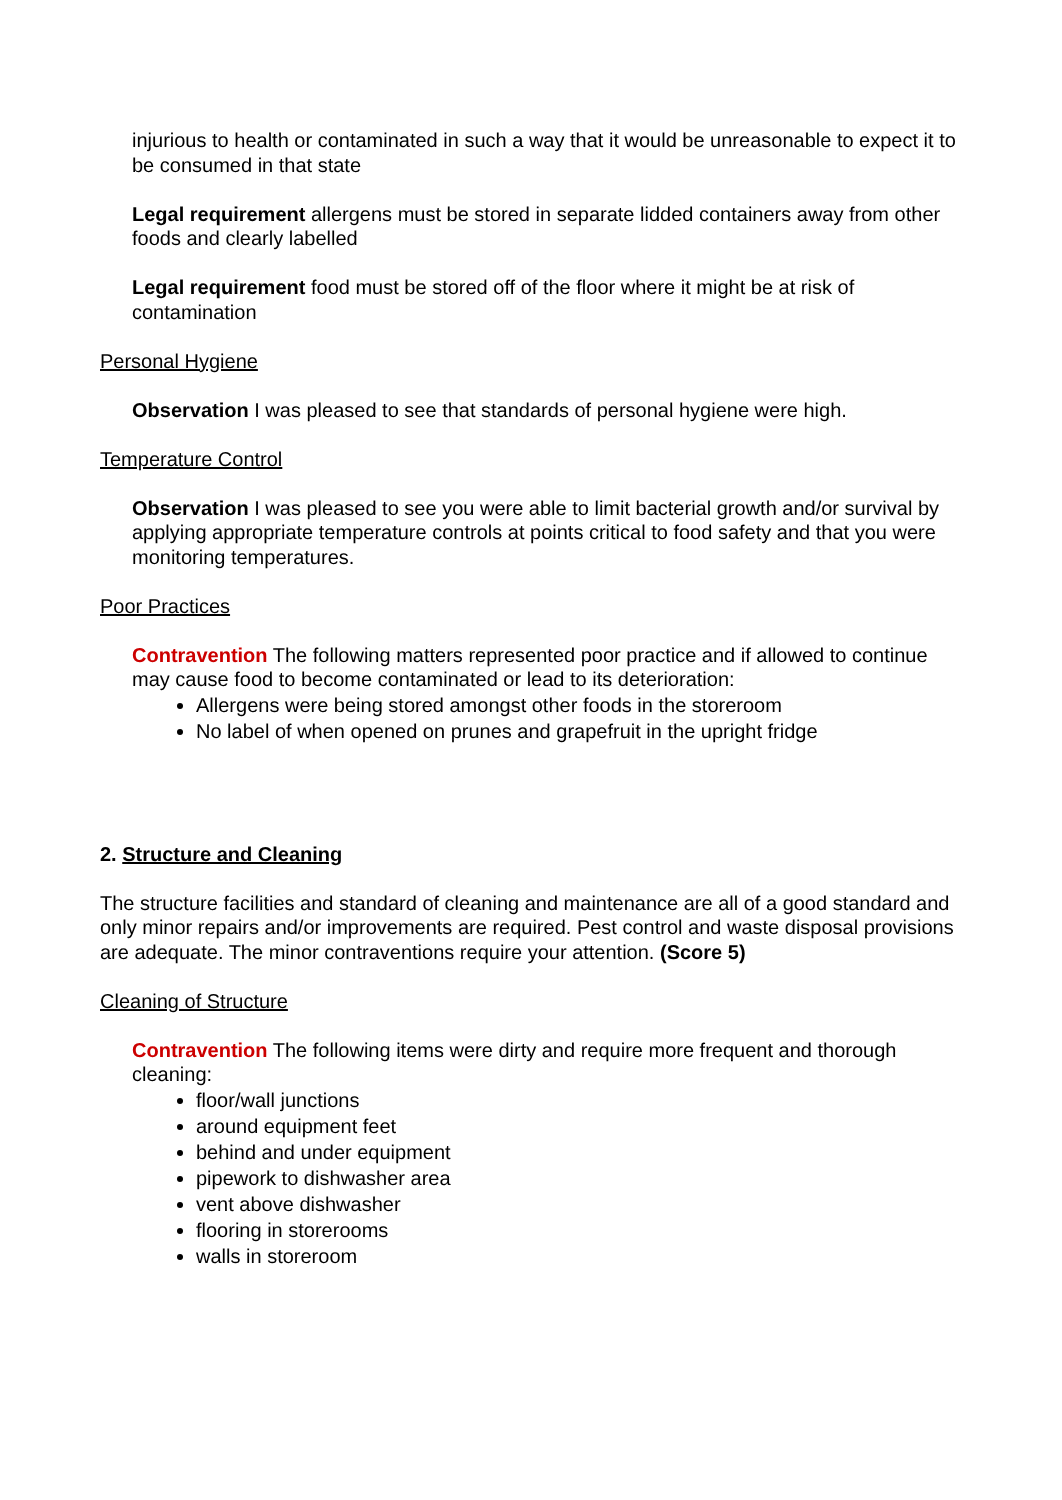injurious to health or contaminated in such a way that it would be unreasonable to expect it to be consumed in that state
Legal requirement allergens must be stored in separate lidded containers away from other foods and clearly labelled
Legal requirement food must be stored off of the floor where it might be at risk of contamination
Personal Hygiene
Observation I was pleased to see that standards of personal hygiene were high.
Temperature Control
Observation I was pleased to see you were able to limit bacterial growth and/or survival by applying appropriate temperature controls at points critical to food safety and that you were monitoring temperatures.
Poor Practices
Contravention The following matters represented poor practice and if allowed to continue may cause food to become contaminated or lead to its deterioration:
Allergens were being stored amongst other foods in the storeroom
No label of when opened on prunes and grapefruit in the upright fridge
2. Structure and Cleaning
The structure facilities and standard of cleaning and maintenance are all of a good standard and only minor repairs and/or improvements are required. Pest control and waste disposal provisions are adequate. The minor contraventions require your attention. (Score 5)
Cleaning of Structure
Contravention The following items were dirty and require more frequent and thorough cleaning:
floor/wall junctions
around equipment feet
behind and under equipment
pipework to dishwasher area
vent above dishwasher
flooring in storerooms
walls in storeroom